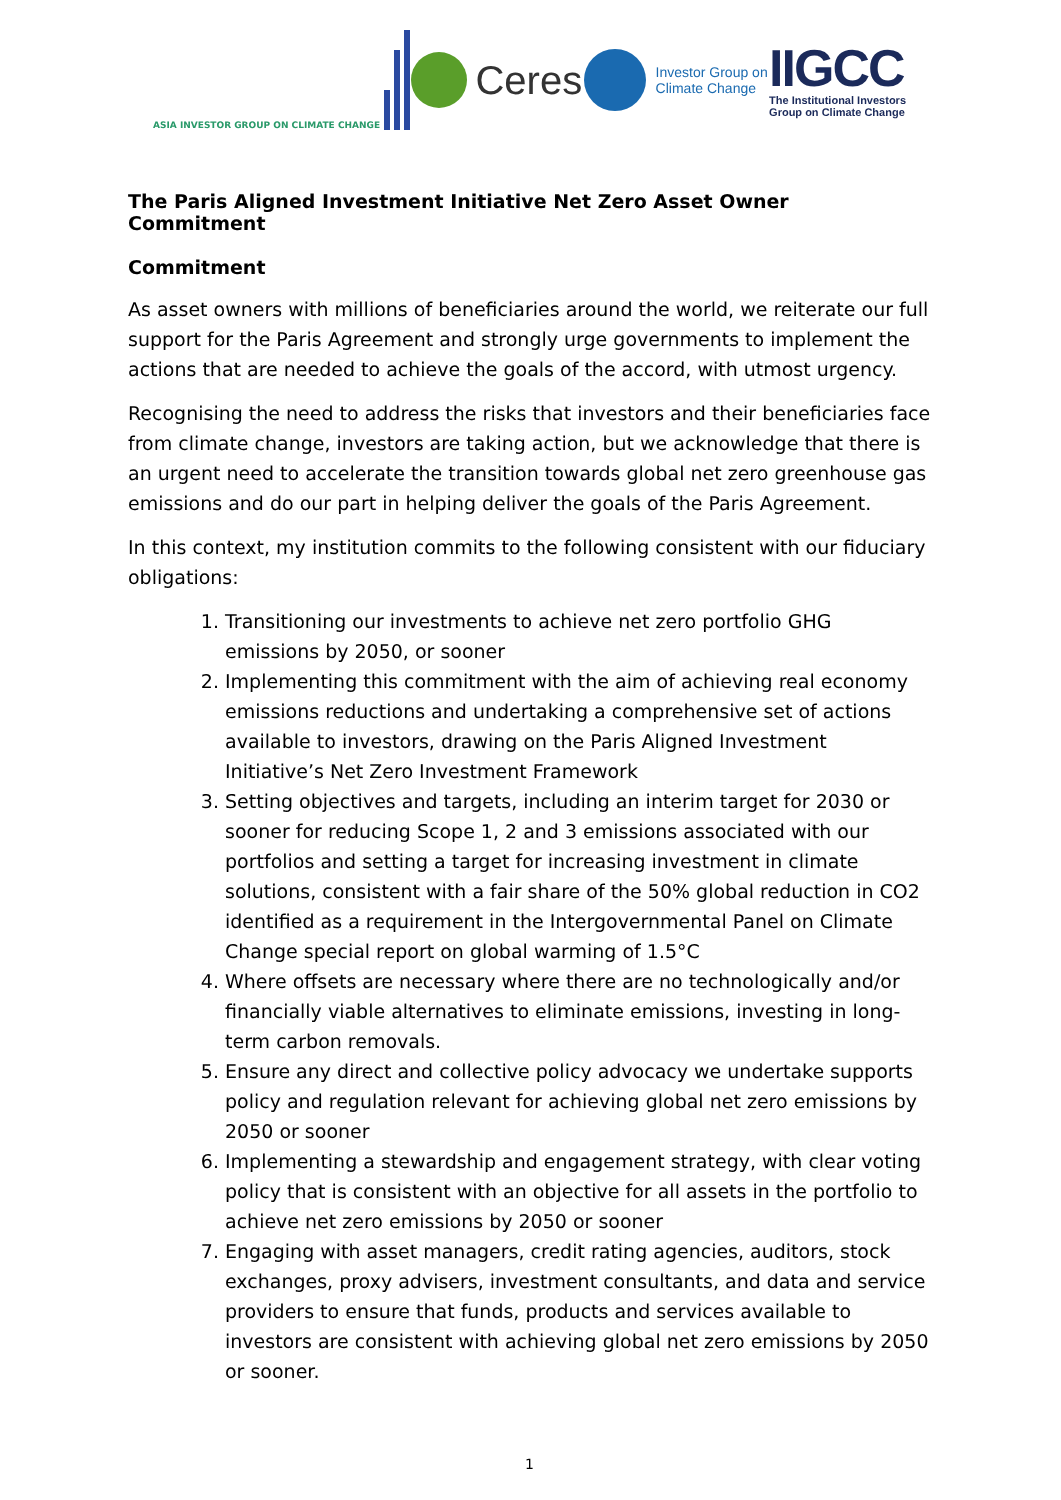ASIA INVESTOR GROUP ON CLIMATE CHANGE
Ceres
Investor Group on
Climate Change
IIGCC
The Institutional Investors
Group on Climate Change
The Paris Aligned Investment Initiative Net Zero Asset Owner Commitment
Commitment
As asset owners with millions of beneficiaries around the world, we reiterate our full support for the Paris Agreement and strongly urge governments to implement the actions that are needed to achieve the goals of the accord, with utmost urgency.
Recognising the need to address the risks that investors and their beneficiaries face from climate change, investors are taking action, but we acknowledge that there is an urgent need to accelerate the transition towards global net zero greenhouse gas emissions and do our part in helping deliver the goals of the Paris Agreement.
In this context, my institution commits to the following consistent with our fiduciary obligations:
1. Transitioning our investments to achieve net zero portfolio GHG emissions by 2050, or sooner
2. Implementing this commitment with the aim of achieving real economy emissions reductions and undertaking a comprehensive set of actions available to investors, drawing on the Paris Aligned Investment Initiative’s Net Zero Investment Framework
3. Setting objectives and targets, including an interim target for 2030 or sooner for reducing Scope 1, 2 and 3 emissions associated with our portfolios and setting a target for increasing investment in climate solutions, consistent with a fair share of the 50% global reduction in CO2 identified as a requirement in the Intergovernmental Panel on Climate Change special report on global warming of 1.5°C
4. Where offsets are necessary where there are no technologically and/or financially viable alternatives to eliminate emissions, investing in long-term carbon removals.
5. Ensure any direct and collective policy advocacy we undertake supports policy and regulation relevant for achieving global net zero emissions by 2050 or sooner
6. Implementing a stewardship and engagement strategy, with clear voting policy that is consistent with an objective for all assets in the portfolio to achieve net zero emissions by 2050 or sooner
7. Engaging with asset managers, credit rating agencies, auditors, stock exchanges, proxy advisers, investment consultants, and data and service providers to ensure that funds, products and services available to investors are consistent with achieving global net zero emissions by 2050 or sooner.
1